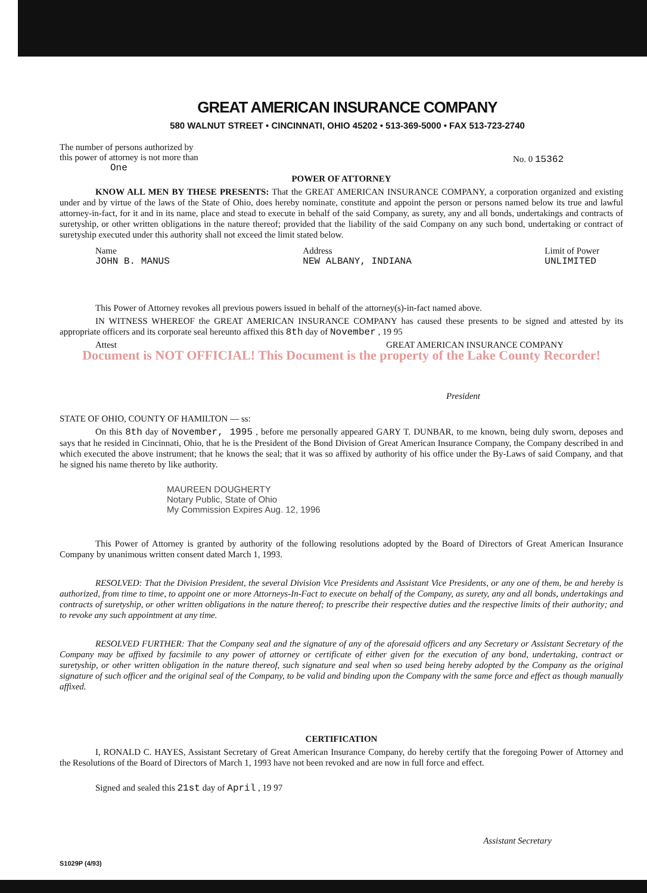GREAT AMERICAN INSURANCE COMPANY
580 WALNUT STREET • CINCINNATI, OHIO 45202 • 513-369-5000 • FAX 513-723-2740
The number of persons authorized by
this power of attorney is not more than
One
No. 0 15362
POWER OF ATTORNEY
KNOW ALL MEN BY THESE PRESENTS: That the GREAT AMERICAN INSURANCE COMPANY, a corporation organized and existing under and by virtue of the laws of the State of Ohio, does hereby nominate, constitute and appoint the person or persons named below its true and lawful attorney-in-fact, for it and in its name, place and stead to execute in behalf of the said Company, as surety, any and all bonds, undertakings and contracts of suretyship, or other written obligations in the nature thereof; provided that the liability of the said Company on any such bond, undertaking or contract of suretyship executed under this authority shall not exceed the limit stated below.
Name
JOHN B. MANUS
Address
NEW ALBANY, INDIANA
Limit of Power
UNLIMITED
This Power of Attorney revokes all previous powers issued in behalf of the attorney(s)-in-fact named above.
IN WITNESS WHEREOF the GREAT AMERICAN INSURANCE COMPANY has caused these presents to be signed and attested by its appropriate officers and its corporate seal hereunto affixed this 8th day of November , 19 95
Attest GREAT AMERICAN INSURANCE COMPANY
Document is NOT OFFICIAL! This Document is the property of the Lake County Recorder!
President
STATE OF OHIO, COUNTY OF HAMILTON — ss:
On this 8th day of November, 1995 , before me personally appeared GARY T. DUNBAR, to me known, being duly sworn, deposes and says that he resided in Cincinnati, Ohio, that he is the President of the Bond Division of Great American Insurance Company, the Company described in and which executed the above instrument; that he knows the seal; that it was so affixed by authority of his office under the By-Laws of said Company, and that he signed his name thereto by like authority.
MAUREEN DOUGHERTY
Notary Public, State of Ohio
My Commission Expires Aug. 12, 1996
This Power of Attorney is granted by authority of the following resolutions adopted by the Board of Directors of Great American Insurance Company by unanimous written consent dated March 1, 1993.
RESOLVED: That the Division President, the several Division Vice Presidents and Assistant Vice Presidents, or any one of them, be and hereby is authorized, from time to time, to appoint one or more Attorneys-In-Fact to execute on behalf of the Company, as surety, any and all bonds, undertakings and contracts of suretyship, or other written obligations in the nature thereof; to prescribe their respective duties and the respective limits of their authority; and to revoke any such appointment at any time.
RESOLVED FURTHER: That the Company seal and the signature of any of the aforesaid officers and any Secretary or Assistant Secretary of the Company may be affixed by facsimile to any power of attorney or certificate of either given for the execution of any bond, undertaking, contract or suretyship, or other written obligation in the nature thereof, such signature and seal when so used being hereby adopted by the Company as the original signature of such officer and the original seal of the Company, to be valid and binding upon the Company with the same force and effect as though manually affixed.
CERTIFICATION
I, RONALD C. HAYES, Assistant Secretary of Great American Insurance Company, do hereby certify that the foregoing Power of Attorney and the Resolutions of the Board of Directors of March 1, 1993 have not been revoked and are now in full force and effect.
Signed and sealed this 21st day of April , 19 97
Assistant Secretary
S1029P (4/93)